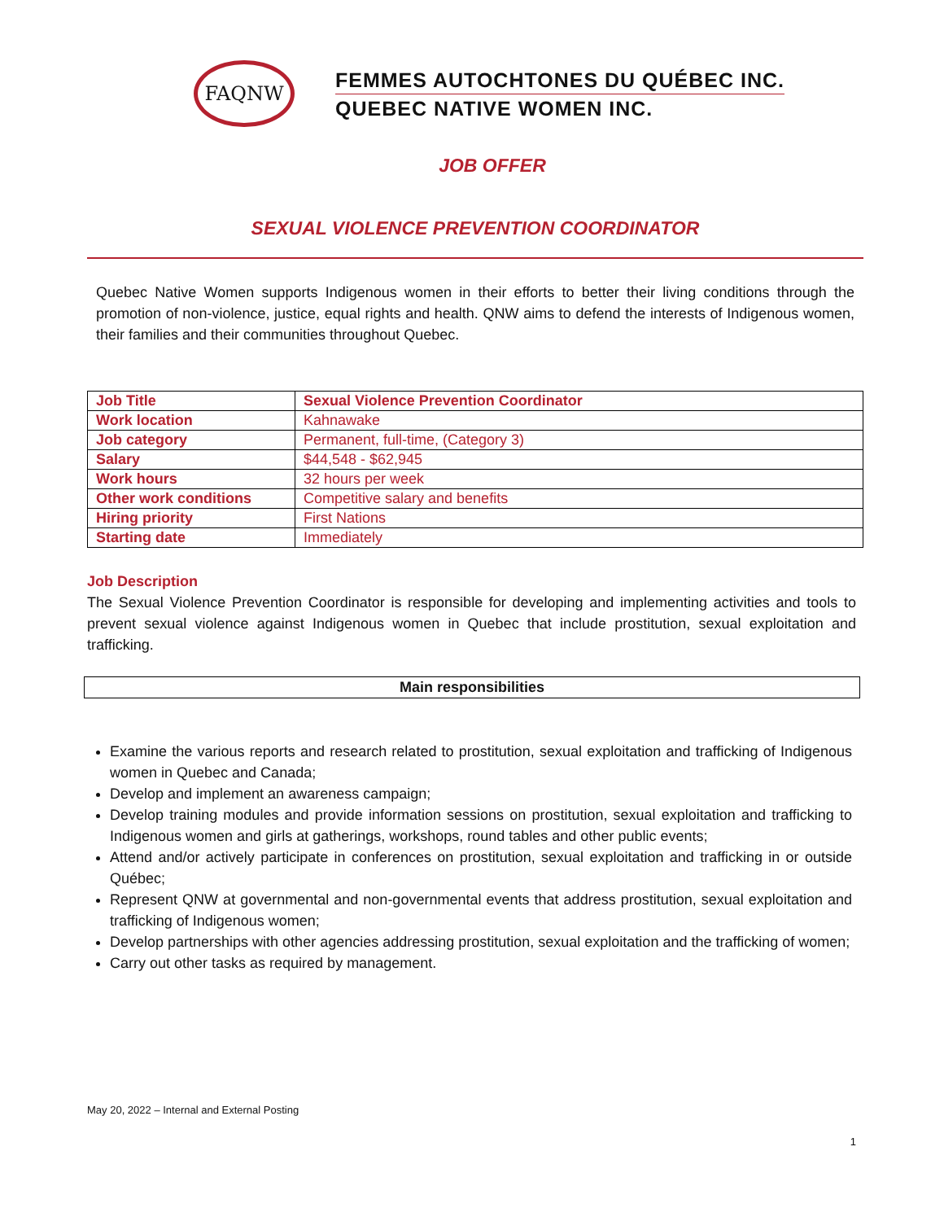FAQNW
FEMMES AUTOCHTONES DU QUÉBEC INC.
QUEBEC NATIVE WOMEN INC.
JOB OFFER
SEXUAL VIOLENCE PREVENTION COORDINATOR
Quebec Native Women supports Indigenous women in their efforts to better their living conditions through the promotion of non-violence, justice, equal rights and health. QNW aims to defend the interests of Indigenous women, their families and their communities throughout Quebec.
| Job Title | Sexual Violence Prevention Coordinator |
| Work location | Kahnawake |
| Job category | Permanent, full-time, (Category 3) |
| Salary | $44,548 - $62,945 |
| Work hours | 32 hours per week |
| Other work conditions | Competitive salary and benefits |
| Hiring priority | First Nations |
| Starting date | Immediately |
Job Description
The Sexual Violence Prevention Coordinator is responsible for developing and implementing activities and tools to prevent sexual violence against Indigenous women in Quebec that include prostitution, sexual exploitation and trafficking.
Main responsibilities
Examine the various reports and research related to prostitution, sexual exploitation and trafficking of Indigenous women in Quebec and Canada;
Develop and implement an awareness campaign;
Develop training modules and provide information sessions on prostitution, sexual exploitation and trafficking to Indigenous women and girls at gatherings, workshops, round tables and other public events;
Attend and/or actively participate in conferences on prostitution, sexual exploitation and trafficking in or outside Québec;
Represent QNW at governmental and non-governmental events that address prostitution, sexual exploitation and trafficking of Indigenous women;
Develop partnerships with other agencies addressing prostitution, sexual exploitation and the trafficking of women;
Carry out other tasks as required by management.
May 20, 2022 – Internal and External Posting
1